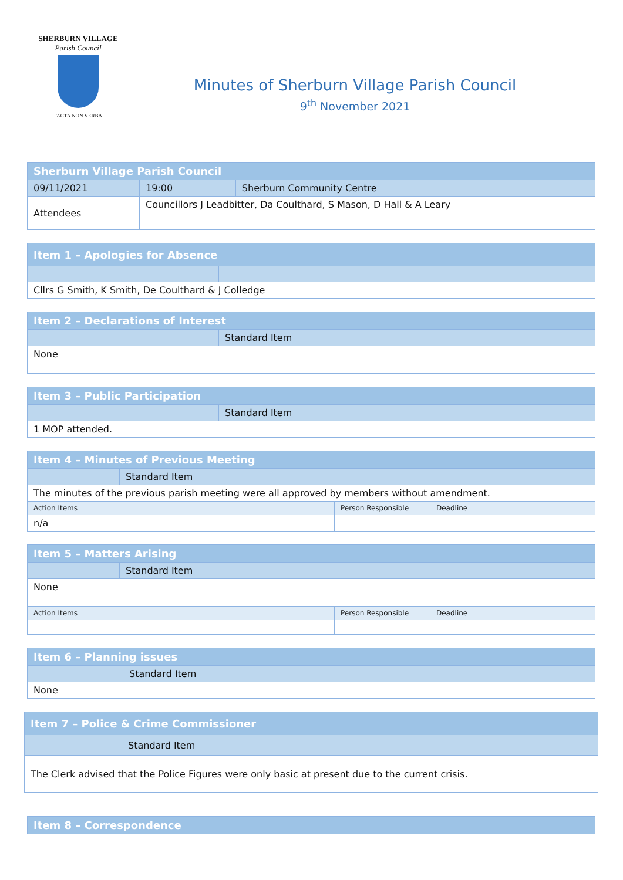SHERBURN VILLAGE
Parish Council
FACTA NON VERBA
Minutes of Sherburn Village Parish Council
9<sup>th</sup> November 2021
| Sherburn Village Parish Council | | | |
| --- | --- | --- | --- |
| 09/11/2021 | | 19:00 | Sherburn Community Centre |
| Attendees | Councillors J Leadbitter, Da Coulthard, S Mason, D Hall & A Leary | | |
| Item 1 – Apologies for Absence | |
| --- | --- |
| Cllrs G Smith, K Smith, De Coulthard & J Colledge | |
| Item 2 – Declarations of Interest | |
| --- | --- |
| | Standard Item |
| None | |
| Item 3 – Public Participation | |
| --- | --- |
| | Standard Item |
| 1 MOP attended. | |
| Item 4 – Minutes of Previous Meeting | | | |
| --- | --- | --- | --- |
| | Standard Item | | |
| The minutes of the previous parish meeting were all approved by members without amendment. | | | |
| Action Items | | Person Responsible | Deadline |
| n/a | | | |
| Item 5 – Matters Arising | | | |
| --- | --- | --- | --- |
| | Standard Item | | |
| None | | | |
| Action Items | | Person Responsible | Deadline |
| Item 6 – Planning issues | |
| --- | --- |
| | Standard Item |
| None | |
| Item 7 – Police & Crime Commissioner | |
| --- | --- |
| | Standard Item |
| The Clerk advised that the Police Figures were only basic at present due to the current crisis. | |
| Item 8 – Correspondence |
| --- |